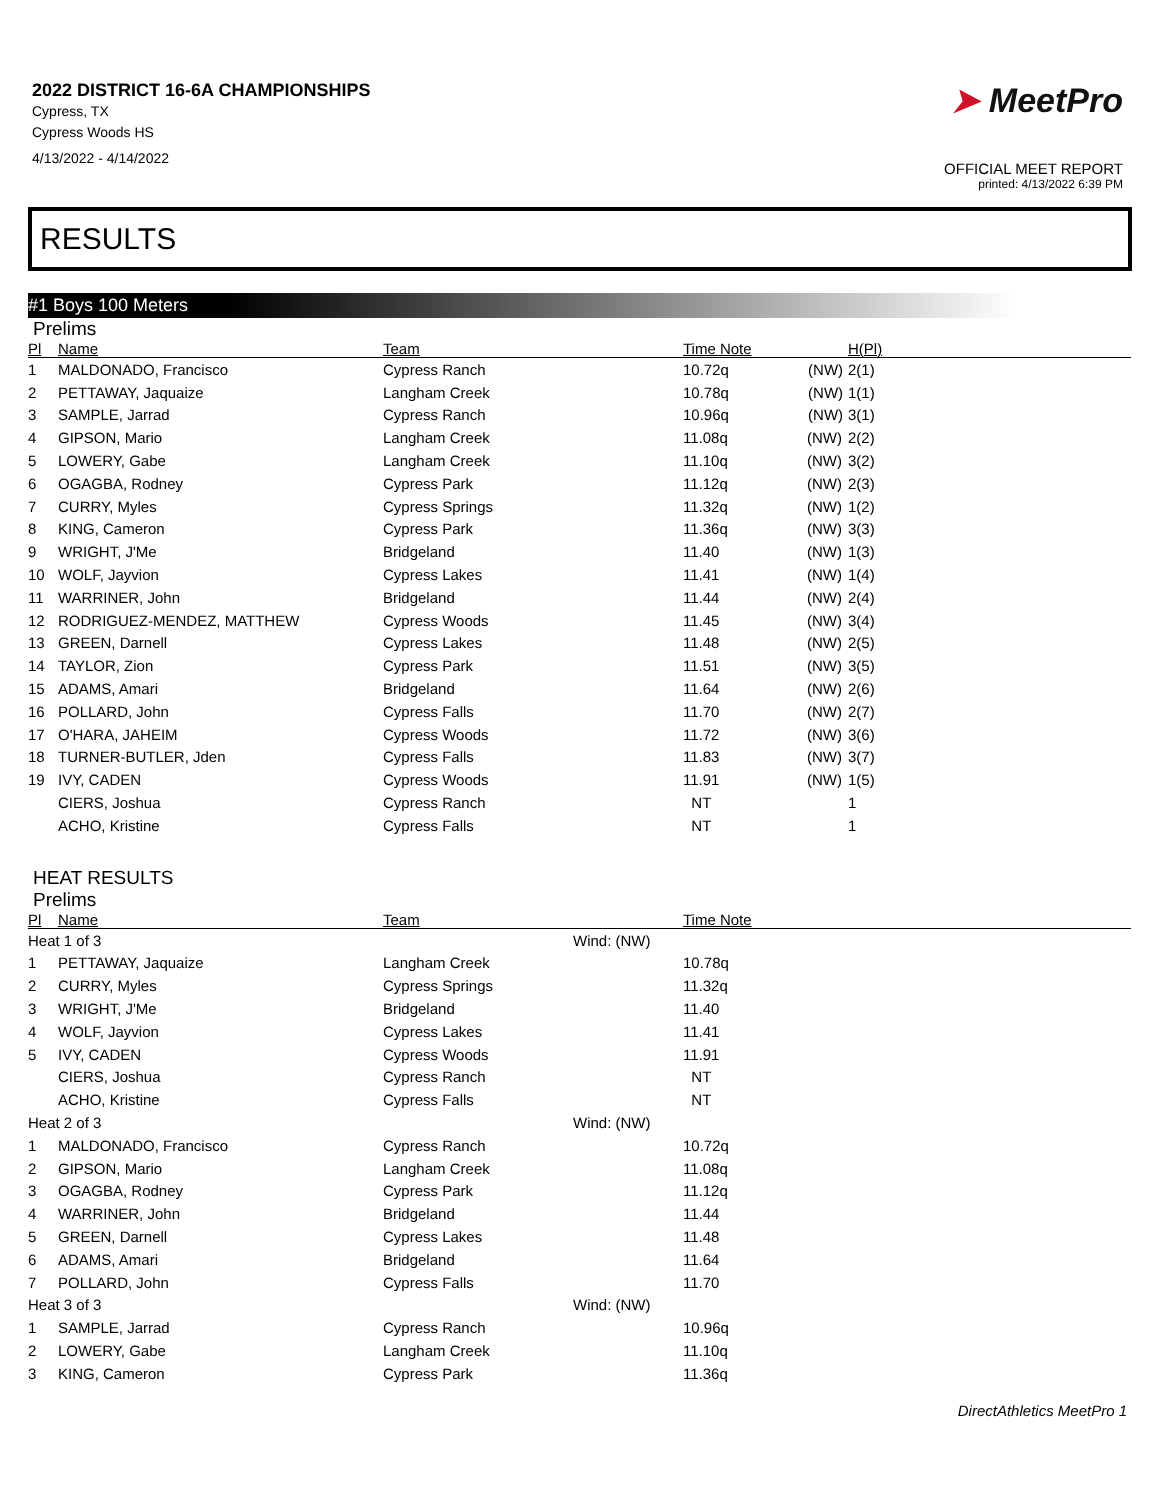2022 DISTRICT 16-6A CHAMPIONSHIPS
Cypress, TX
Cypress Woods HS
4/13/2022 - 4/14/2022
➤ MeetPro
OFFICIAL MEET REPORT
printed: 4/13/2022 6:39 PM
RESULTS
#1 Boys 100 Meters
Prelims
| Pl | Name | Team | Time Note | H(Pl) |
| --- | --- | --- | --- | --- |
| 1 | MALDONADO, Francisco | Cypress Ranch | 10.72q (NW) | 2(1) |
| 2 | PETTAWAY, Jaquaize | Langham Creek | 10.78q (NW) | 1(1) |
| 3 | SAMPLE, Jarrad | Cypress Ranch | 10.96q (NW) | 3(1) |
| 4 | GIPSON, Mario | Langham Creek | 11.08q (NW) | 2(2) |
| 5 | LOWERY, Gabe | Langham Creek | 11.10q (NW) | 3(2) |
| 6 | OGAGBA, Rodney | Cypress Park | 11.12q (NW) | 2(3) |
| 7 | CURRY, Myles | Cypress Springs | 11.32q (NW) | 1(2) |
| 8 | KING, Cameron | Cypress Park | 11.36q (NW) | 3(3) |
| 9 | WRIGHT, J'Me | Bridgeland | 11.40 (NW) | 1(3) |
| 10 | WOLF, Jayvion | Cypress Lakes | 11.41 (NW) | 1(4) |
| 11 | WARRINER, John | Bridgeland | 11.44 (NW) | 2(4) |
| 12 | RODRIGUEZ-MENDEZ, MATTHEW | Cypress Woods | 11.45 (NW) | 3(4) |
| 13 | GREEN, Darnell | Cypress Lakes | 11.48 (NW) | 2(5) |
| 14 | TAYLOR, Zion | Cypress Park | 11.51 (NW) | 3(5) |
| 15 | ADAMS, Amari | Bridgeland | 11.64 (NW) | 2(6) |
| 16 | POLLARD, John | Cypress Falls | 11.70 (NW) | 2(7) |
| 17 | O'HARA, JAHEIM | Cypress Woods | 11.72 (NW) | 3(6) |
| 18 | TURNER-BUTLER, Jden | Cypress Falls | 11.83 (NW) | 3(7) |
| 19 | IVY, CADEN | Cypress Woods | 11.91 (NW) | 1(5) |
| | CIERS, Joshua | Cypress Ranch | NT | 1 |
| | ACHO, Kristine | Cypress Falls | NT | 1 |
HEAT RESULTS
Prelims
| Pl | Name | Team | | Time Note |
| --- | --- | --- | --- | --- |
| Heat 1 of 3 | | | Wind: (NW) | |
| 1 | PETTAWAY, Jaquaize | Langham Creek | | 10.78q |
| 2 | CURRY, Myles | Cypress Springs | | 11.32q |
| 3 | WRIGHT, J'Me | Bridgeland | | 11.40 |
| 4 | WOLF, Jayvion | Cypress Lakes | | 11.41 |
| 5 | IVY, CADEN | Cypress Woods | | 11.91 |
| | CIERS, Joshua | Cypress Ranch | | NT |
| | ACHO, Kristine | Cypress Falls | | NT |
| Heat 2 of 3 | | | Wind: (NW) | |
| 1 | MALDONADO, Francisco | Cypress Ranch | | 10.72q |
| 2 | GIPSON, Mario | Langham Creek | | 11.08q |
| 3 | OGAGBA, Rodney | Cypress Park | | 11.12q |
| 4 | WARRINER, John | Bridgeland | | 11.44 |
| 5 | GREEN, Darnell | Cypress Lakes | | 11.48 |
| 6 | ADAMS, Amari | Bridgeland | | 11.64 |
| 7 | POLLARD, John | Cypress Falls | | 11.70 |
| Heat 3 of 3 | | | Wind: (NW) | |
| 1 | SAMPLE, Jarrad | Cypress Ranch | | 10.96q |
| 2 | LOWERY, Gabe | Langham Creek | | 11.10q |
| 3 | KING, Cameron | Cypress Park | | 11.36q |
DirectAthletics MeetPro 1